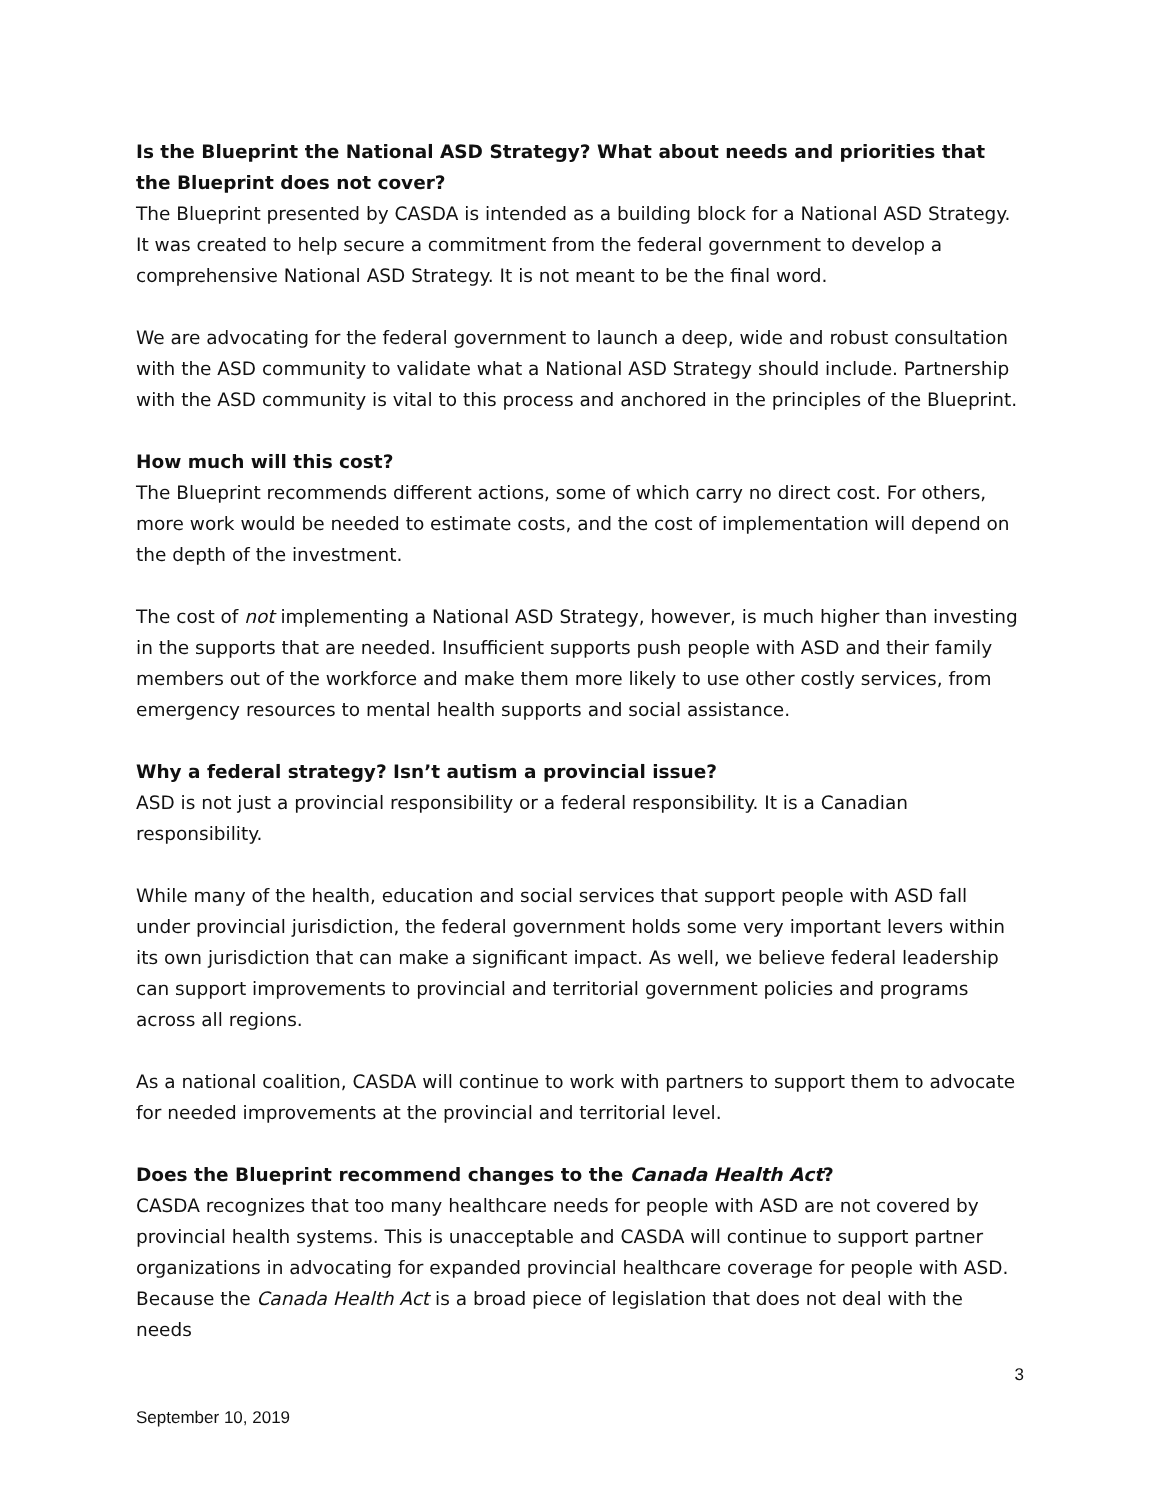Is the Blueprint the National ASD Strategy? What about needs and priorities that the Blueprint does not cover?
The Blueprint presented by CASDA is intended as a building block for a National ASD Strategy. It was created to help secure a commitment from the federal government to develop a comprehensive National ASD Strategy. It is not meant to be the final word.
We are advocating for the federal government to launch a deep, wide and robust consultation with the ASD community to validate what a National ASD Strategy should include. Partnership with the ASD community is vital to this process and anchored in the principles of the Blueprint.
How much will this cost?
The Blueprint recommends different actions, some of which carry no direct cost. For others, more work would be needed to estimate costs, and the cost of implementation will depend on the depth of the investment.
The cost of not implementing a National ASD Strategy, however, is much higher than investing in the supports that are needed. Insufficient supports push people with ASD and their family members out of the workforce and make them more likely to use other costly services, from emergency resources to mental health supports and social assistance.
Why a federal strategy? Isn’t autism a provincial issue?
ASD is not just a provincial responsibility or a federal responsibility. It is a Canadian responsibility.
While many of the health, education and social services that support people with ASD fall under provincial jurisdiction, the federal government holds some very important levers within its own jurisdiction that can make a significant impact. As well, we believe federal leadership can support improvements to provincial and territorial government policies and programs across all regions.
As a national coalition, CASDA will continue to work with partners to support them to advocate for needed improvements at the provincial and territorial level.
Does the Blueprint recommend changes to the Canada Health Act?
CASDA recognizes that too many healthcare needs for people with ASD are not covered by provincial health systems. This is unacceptable and CASDA will continue to support partner organizations in advocating for expanded provincial healthcare coverage for people with ASD. Because the Canada Health Act is a broad piece of legislation that does not deal with the needs
3
September 10, 2019